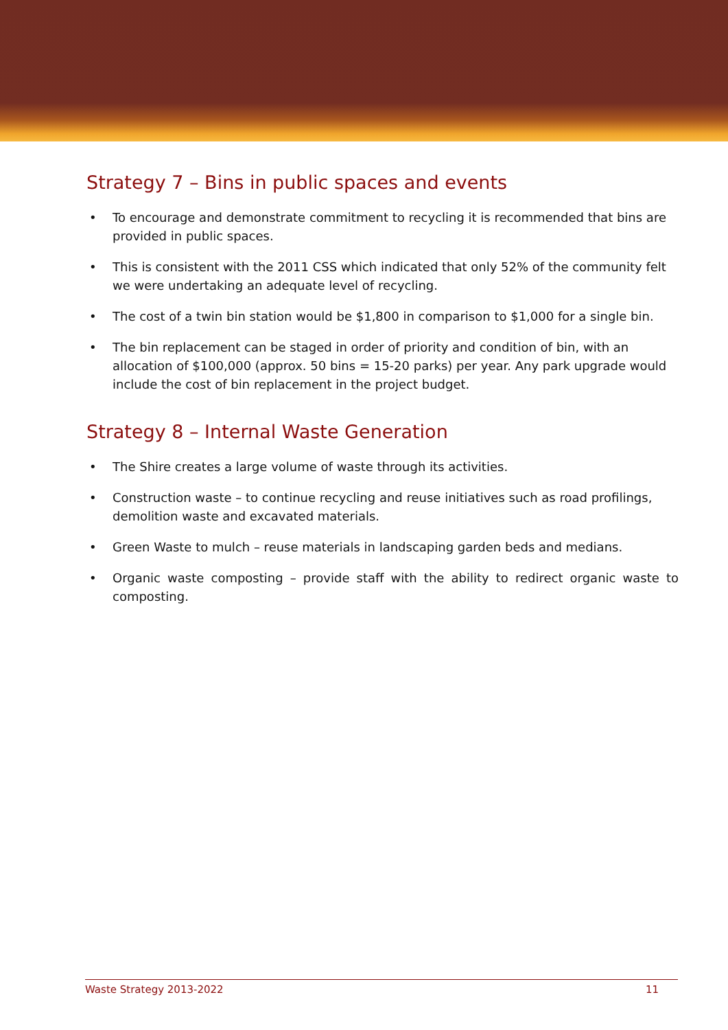Strategy 7 – Bins in public spaces and events
• To encourage and demonstrate commitment to recycling it is recommended that bins are provided in public spaces.
• This is consistent with the 2011 CSS which indicated that only 52% of the community felt we were undertaking an adequate level of recycling.
• The cost of a twin bin station would be $1,800 in comparison to $1,000 for a single bin.
• The bin replacement can be staged in order of priority and condition of bin, with an allocation of $100,000 (approx. 50 bins = 15-20 parks) per year. Any park upgrade would include the cost of bin replacement in the project budget.
Strategy 8 – Internal Waste Generation
• The Shire creates a large volume of waste through its activities.
• Construction waste – to continue recycling and reuse initiatives such as road profilings, demolition waste and excavated materials.
• Green Waste to mulch – reuse materials in landscaping garden beds and medians.
• Organic waste composting – provide staff with the ability to redirect organic waste to composting.
Waste Strategy 2013-2022 11